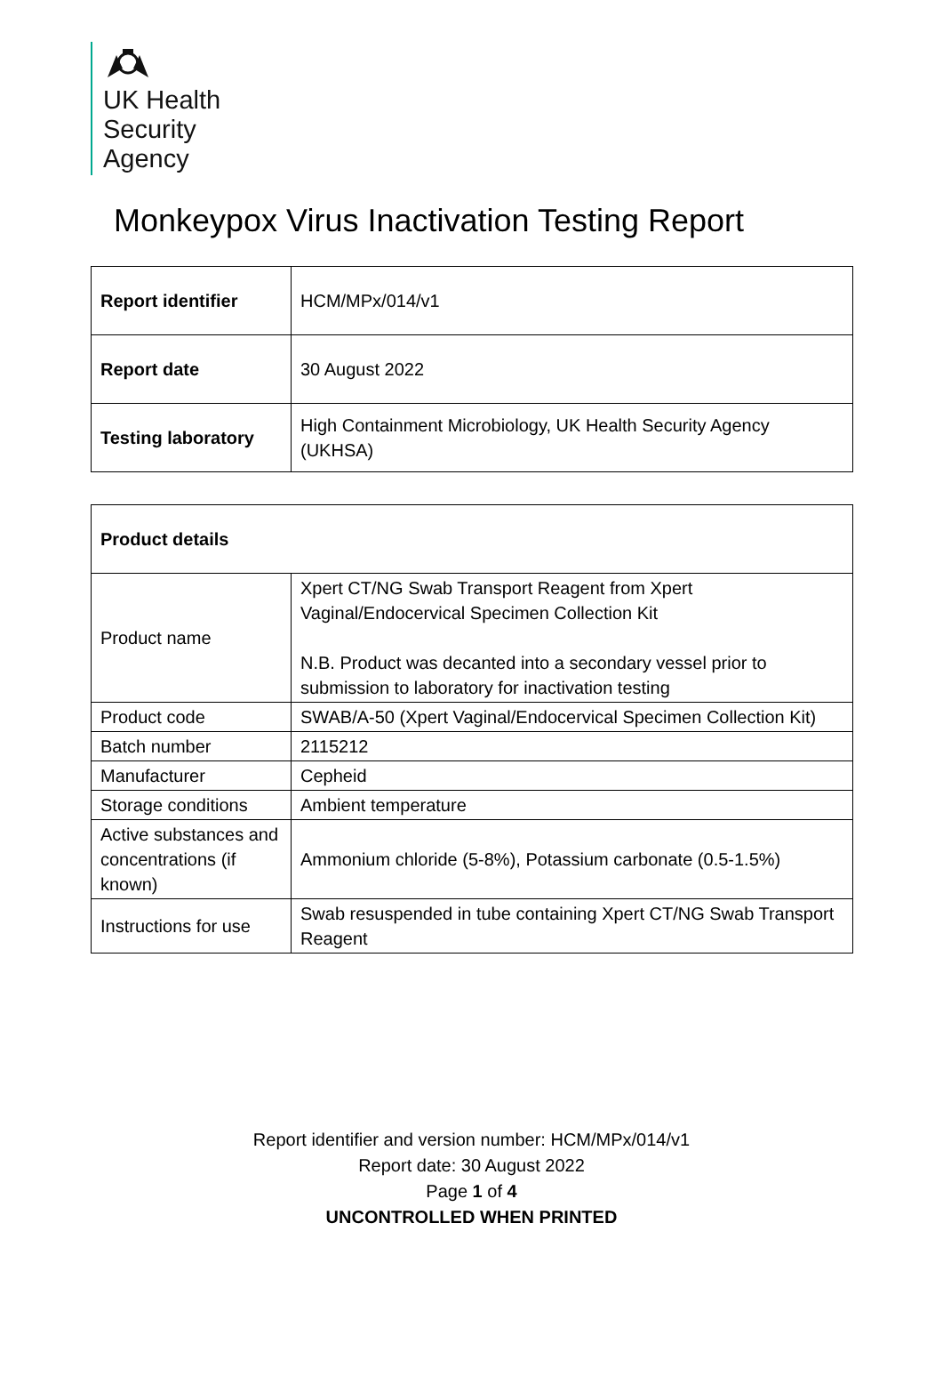UK Health
Security
Agency
Monkeypox Virus Inactivation Testing Report
| Report identifier | HCM/MPx/014/v1 |
| Report date | 30 August 2022 |
| Testing laboratory | High Containment Microbiology, UK Health Security Agency (UKHSA) |
| Product details | |
| Product name | Xpert CT/NG Swab Transport Reagent from Xpert Vaginal/Endocervical Specimen Collection Kit N.B. Product was decanted into a secondary vessel prior to submission to laboratory for inactivation testing |
| Product code | SWAB/A-50 (Xpert Vaginal/Endocervical Specimen Collection Kit) |
| Batch number | 2115212 |
| Manufacturer | Cepheid |
| Storage conditions | Ambient temperature |
| Active substances and concentrations (if known) | Ammonium chloride (5-8%), Potassium carbonate (0.5-1.5%) |
| Instructions for use | Swab resuspended in tube containing Xpert CT/NG Swab Transport Reagent |
Report identifier and version number: HCM/MPx/014/v1
Report date: 30 August 2022
Page 1 of 4
UNCONTROLLED WHEN PRINTED